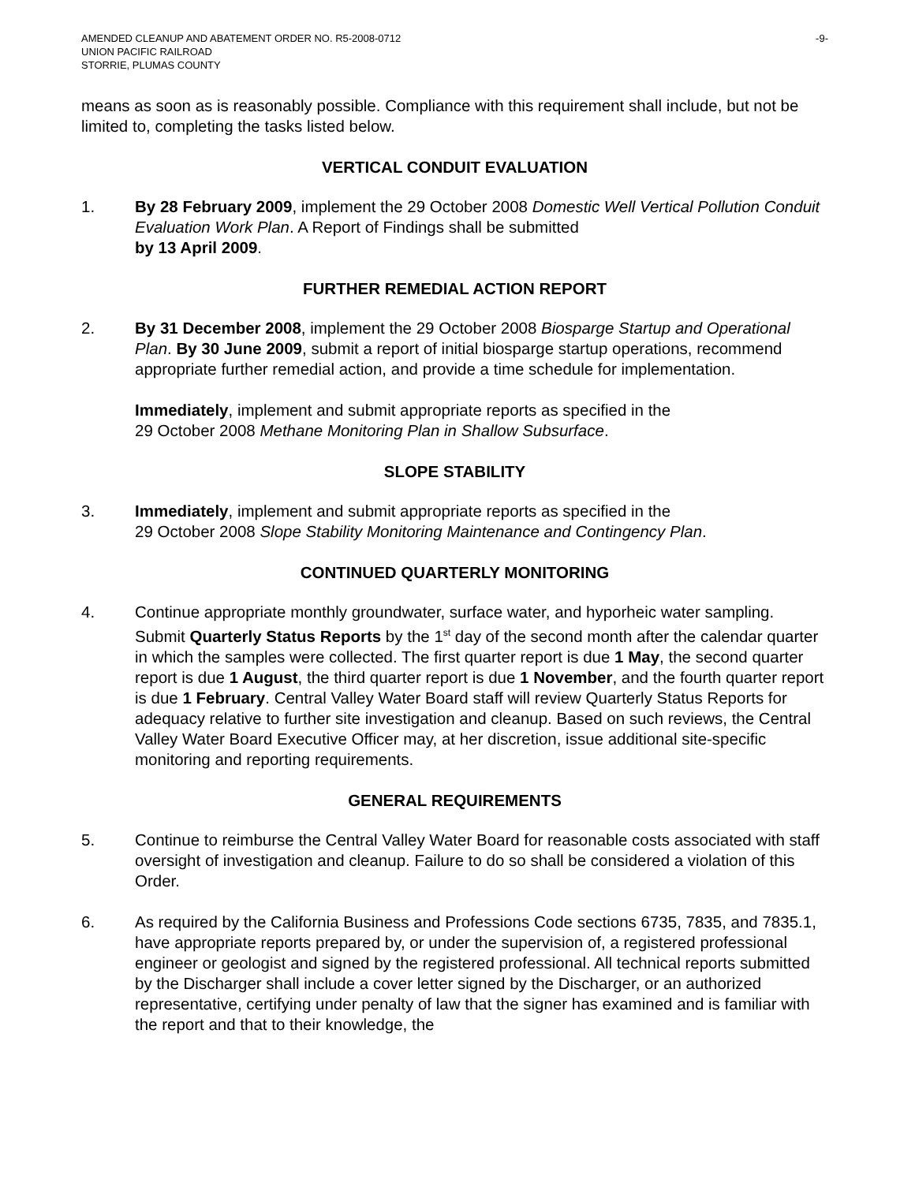AMENDED CLEANUP AND ABATEMENT ORDER NO. R5-2008-0712
UNION PACIFIC RAILROAD
STORRIE, PLUMAS COUNTY
-9-
means as soon as is reasonably possible. Compliance with this requirement shall include, but not be limited to, completing the tasks listed below.
VERTICAL CONDUIT EVALUATION
1. By 28 February 2009, implement the 29 October 2008 Domestic Well Vertical Pollution Conduit Evaluation Work Plan. A Report of Findings shall be submitted
by 13 April 2009.
FURTHER REMEDIAL ACTION REPORT
2. By 31 December 2008, implement the 29 October 2008 Biosparge Startup and Operational Plan. By 30 June 2009, submit a report of initial biosparge startup operations, recommend appropriate further remedial action, and provide a time schedule for implementation.
Immediately, implement and submit appropriate reports as specified in the
29 October 2008 Methane Monitoring Plan in Shallow Subsurface.
SLOPE STABILITY
3. Immediately, implement and submit appropriate reports as specified in the
29 October 2008 Slope Stability Monitoring Maintenance and Contingency Plan.
CONTINUED QUARTERLY MONITORING
4. Continue appropriate monthly groundwater, surface water, and hyporheic water sampling. Submit Quarterly Status Reports by the 1<sup>st</sup> day of the second month after the calendar quarter in which the samples were collected. The first quarter report is due 1 May, the second quarter report is due 1 August, the third quarter report is due 1 November, and the fourth quarter report is due 1 February. Central Valley Water Board staff will review Quarterly Status Reports for adequacy relative to further site investigation and cleanup. Based on such reviews, the Central Valley Water Board Executive Officer may, at her discretion, issue additional site-specific monitoring and reporting requirements.
GENERAL REQUIREMENTS
5. Continue to reimburse the Central Valley Water Board for reasonable costs associated with staff oversight of investigation and cleanup. Failure to do so shall be considered a violation of this Order.
6. As required by the California Business and Professions Code sections 6735, 7835, and 7835.1, have appropriate reports prepared by, or under the supervision of, a registered professional engineer or geologist and signed by the registered professional. All technical reports submitted by the Discharger shall include a cover letter signed by the Discharger, or an authorized representative, certifying under penalty of law that the signer has examined and is familiar with the report and that to their knowledge, the